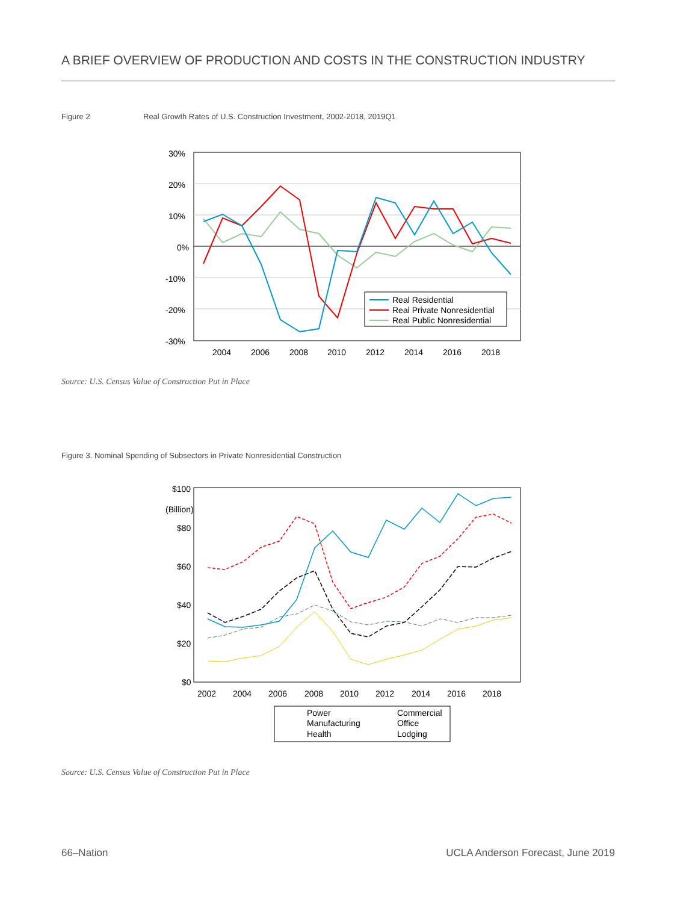A BRIEF OVERVIEW OF PRODUCTION AND COSTS IN THE CONSTRUCTION INDUSTRY
Figure 2
Real Growth Rates of U.S. Construction Investment, 2002-2018, 2019Q1
30%
20%
10%
0%
-10%
-20%
-30%
2004
2006
2008
2010
2012
2014
2016
2018
Real Residential
Real Private Nonresidential
Real Public Nonresidential
Source: U.S. Census Value of Construction Put in Place
Figure 3. Nominal Spending of Subsectors in Private Nonresidential Construction
$100
(Billion)
$80
$60
$40
$20
$0
2002
2004
2006
2008
2010
2012
2014
2016
2018
Power
Commercial
Manufacturing
Office
Health
Lodging
Source: U.S. Census Value of Construction Put in Place
66–Nation
UCLA Anderson Forecast, June 2019